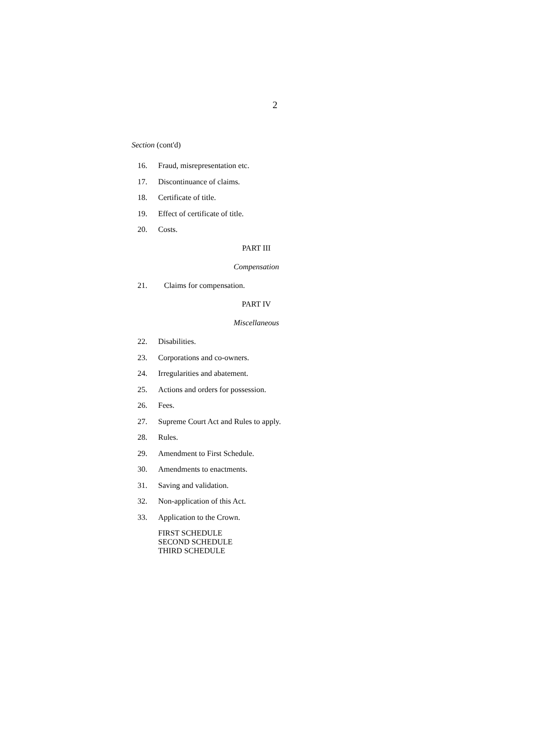2
Section (cont'd)
16. Fraud, misrepresentation etc.
17. Discontinuance of claims.
18. Certificate of title.
19. Effect of certificate of title.
20. Costs.
PART III
Compensation
21. Claims for compensation.
PART IV
Miscellaneous
22. Disabilities.
23. Corporations and co-owners.
24. Irregularities and abatement.
25. Actions and orders for possession.
26. Fees.
27. Supreme Court Act and Rules to apply.
28. Rules.
29. Amendment to First Schedule.
30. Amendments to enactments.
31. Saving and validation.
32. Non-application of this Act.
33. Application to the Crown.
FIRST SCHEDULE
SECOND SCHEDULE
THIRD SCHEDULE